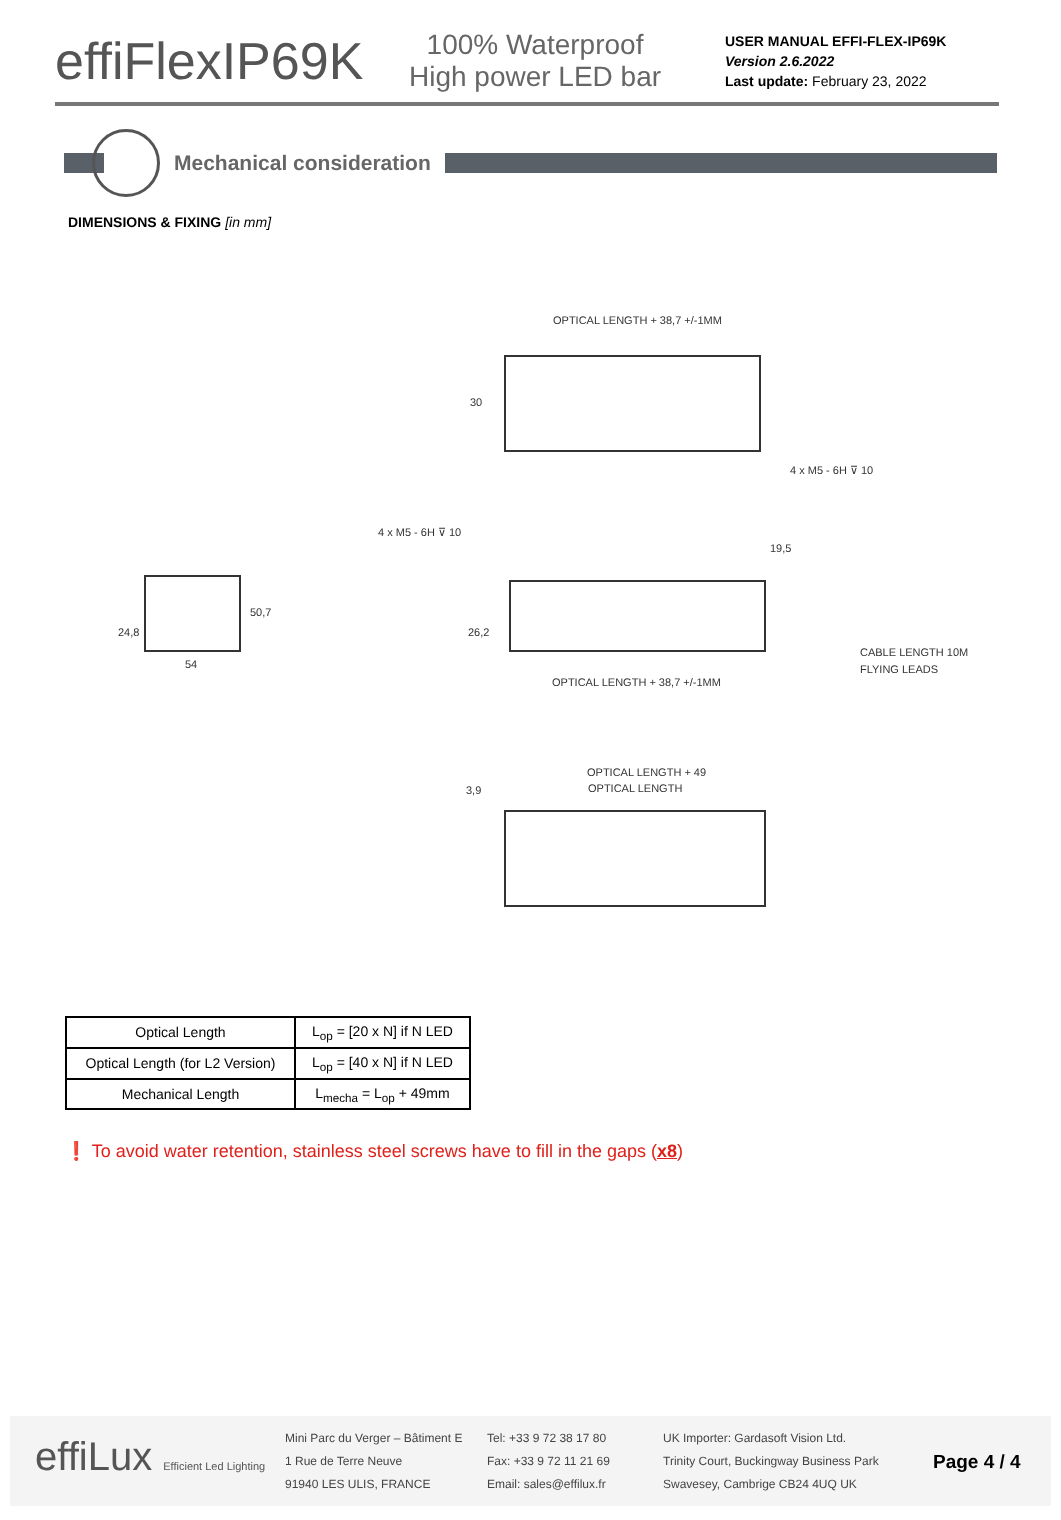effiFlexIP69K
100% Waterproof
High power LED bar
USER MANUAL EFFI-FLEX-IP69K
Version 2.6.2022
Last update: February 23, 2022
Mechanical consideration
DIMENSIONS & FIXING [in mm]
OPTICAL LENGTH + 38,7 +/-1MM
4 x M5 - 6H ⊽ 10
30
24,8
50,7
54
4 x M5 - 6H ⊽ 10
19,5
26,2
CABLE LENGTH 10M
FLYING LEADS
OPTICAL LENGTH + 38,7 +/-1MM
OPTICAL LENGTH + 49
OPTICAL LENGTH
3,9
| Optical Length | L<sub>op</sub> = [20 x N] if N LED |
| Optical Length (for L2 Version) | L<sub>op</sub> = [40 x N] if N LED |
| Mechanical Length | L<sub>mecha</sub> = L<sub>op</sub> + 49mm |
❗ To avoid water retention, stainless steel screws have to fill in the gaps (x8)
effiLux Efficient Led Lighting
Mini Parc du Verger – Bâtiment E
1 Rue de Terre Neuve
91940 LES ULIS, FRANCE
Tel: +33 9 72 38 17 80
Fax: +33 9 72 11 21 69
Email: sales@effilux.fr
UK Importer: Gardasoft Vision Ltd.
Trinity Court, Buckingway Business Park
Swavesey, Cambrige CB24 4UQ UK
Page 4 / 4